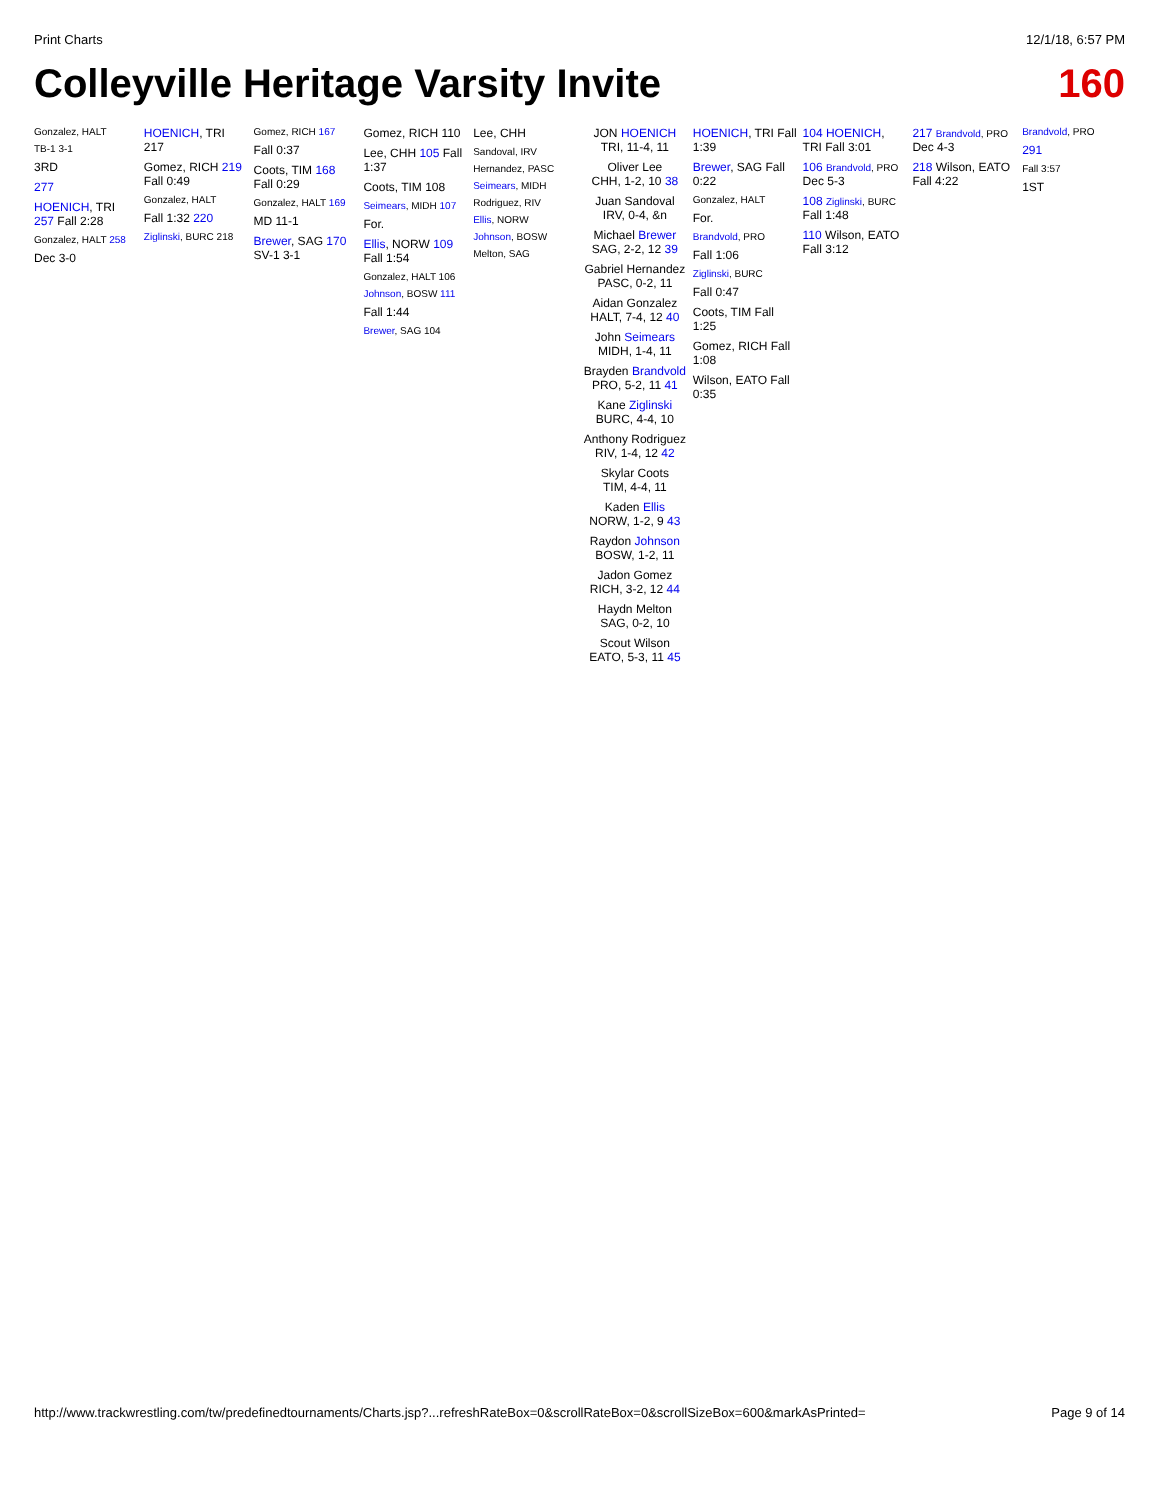Print Charts 12/1/18, 6:57 PM
Colleyville Heritage Varsity Invite 160
Gonzalez, HALT
TB-1 3-1
3RD
277
HOENICH, TRI 257 Fall 2:28
Gonzalez, HALT 258
Dec 3-0
HOENICH, TRI 217
Gomez, RICH 219 Fall 0:49
Gonzalez, HALT
Fall 1:32 220
Ziglinski, BURC 218
Gomez, RICH 167
Fall 0:37
Coots, TIM 168 Fall 0:29
Gonzalez, HALT 169
MD 11-1
Brewer, SAG 170 SV-1 3-1
Gomez, RICH 110
Lee, CHH 105 Fall 1:37
Coots, TIM 108
Seimears, MIDH 107
For.
Ellis, NORW 109 Fall 1:54
Gonzalez, HALT 106
Johnson, BOSW 111
Fall 1:44
Brewer, SAG 104
Lee, CHH
Sandoval, IRV
Hernandez, PASC
Seimears, MIDH
Rodriguez, RIV
Ellis, NORW
Johnson, BOSW
Melton, SAG
JON HOENICH
TRI, 11-4, 11
Oliver Lee
CHH, 1-2, 10 38
Juan Sandoval
IRV, 0-4, &n
Michael Brewer
SAG, 2-2, 12 39
Gabriel Hernandez
PASC, 0-2, 11
Aidan Gonzalez
HALT, 7-4, 12 40
John Seimears
MIDH, 1-4, 11
Brayden Brandvold
PRO, 5-2, 11 41
Kane Ziglinski
BURC, 4-4, 10
Anthony Rodriguez
RIV, 1-4, 12 42
Skylar Coots
TIM, 4-4, 11
Kaden Ellis
NORW, 1-2, 9 43
Raydon Johnson
BOSW, 1-2, 11
Jadon Gomez
RICH, 3-2, 12 44
Haydn Melton
SAG, 0-2, 10
Scout Wilson
EATO, 5-3, 11 45
HOENICH, TRI Fall 1:39
Brewer, SAG Fall 0:22
Gonzalez, HALT
For.
Brandvold, PRO
Fall 1:06
Ziglinski, BURC
Fall 0:47
Coots, TIM Fall 1:25
Gomez, RICH Fall 1:08
Wilson, EATO Fall 0:35
104 HOENICH, TRI Fall 3:01
106 Brandvold, PRO Dec 5-3
108 Ziglinski, BURC Fall 1:48
110 Wilson, EATO Fall 3:12
217 Brandvold, PRO Dec 4-3
218 Wilson, EATO Fall 4:22
Brandvold, PRO
291
Fall 3:57
1ST
http://www.trackwrestling.com/tw/predefinedtournaments/Charts.jsp?...refreshRateBox=0&scrollRateBox=0&scrollSizeBox=600&markAsPrinted= Page 9 of 14